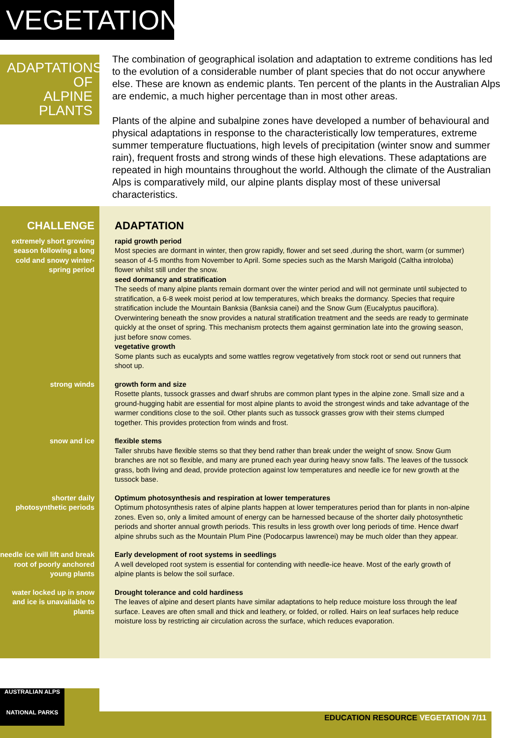VEGETATION
ADAPTATIONS
OF
ALPINE
PLANTS
The combination of geographical isolation and adaptation to extreme conditions has led to the evolution of a considerable number of plant species that do not occur anywhere else. These are known as endemic plants. Ten percent of the plants in the Australian Alps are endemic, a much higher percentage than in most other areas.
Plants of the alpine and subalpine zones have developed a number of behavioural and physical adaptations in response to the characteristically low temperatures, extreme summer temperature fluctuations, high levels of precipitation (winter snow and summer rain), frequent frosts and strong winds of these high elevations. These adaptations are repeated in high mountains throughout the world. Although the climate of the Australian Alps is comparatively mild, our alpine plants display most of these universal characteristics.
| CHALLENGE | ADAPTATION |
| --- | --- |
| extremely short growing season following a long cold and snowy winter-spring period | rapid growth period Most species are dormant in winter, then grow rapidly, flower and set seed ,during the short, warm (or summer) season of 4-5 months from November to April. Some species such as the Marsh Marigold (Caltha introloba) flower whilst still under the snow. seed dormancy and stratification The seeds of many alpine plants remain dormant over the winter period and will not germinate until subjected to stratification, a 6-8 week moist period at low temperatures, which breaks the dormancy. Species that require stratification include the Mountain Banksia (Banksia canei) and the Snow Gum (Eucalyptus pauciflora). Overwintering beneath the snow provides a natural stratification treatment and the seeds are ready to germinate quickly at the onset of spring. This mechanism protects them against germination late into the growing season, just before snow comes. vegetative growth Some plants such as eucalypts and some wattles regrow vegetatively from stock root or send out runners that shoot up. |
| strong winds | growth form and size Rosette plants, tussock grasses and dwarf shrubs are common plant types in the alpine zone. Small size and a ground-hugging habit are essential for most alpine plants to avoid the strongest winds and take advantage of the warmer conditions close to the soil. Other plants such as tussock grasses grow with their stems clumped together. This provides protection from winds and frost. |
| snow and ice | flexible stems Taller shrubs have flexible stems so that they bend rather than break under the weight of snow. Snow Gum branches are not so flexible, and many are pruned each year during heavy snow falls. The leaves of the tussock grass, both living and dead, provide protection against low temperatures and needle ice for new growth at the tussock base. |
| shorter daily photosynthetic periods | Optimum photosynthesis and respiration at lower temperatures Optimum photosynthesis rates of alpine plants happen at lower temperatures period than for plants in non-alpine zones. Even so, only a limited amount of energy can be harnessed because of the shorter daily photosynthetic periods and shorter annual growth periods. This results in less growth over long periods of time. Hence dwarf alpine shrubs such as the Mountain Plum Pine (Podocarpus lawrencei) may be much older than they appear. |
| needle ice will lift and break root of poorly anchored young plants | Early development of root systems in seedlings A well developed root system is essential for contending with needle-ice heave. Most of the early growth of alpine plants is below the soil surface. |
| water locked up in snow and ice is unavailable to plants | Drought tolerance and cold hardiness The leaves of alpine and desert plants have similar adaptations to help reduce moisture loss through the leaf surface. Leaves are often small and thick and leathery, or folded, or rolled. Hairs on leaf surfaces help reduce moisture loss by restricting air circulation across the surface, which reduces evaporation. |
AUSTRALIAN ALPS
NATIONAL PARKS
EDUCATION RESOURCE VEGETATION 7/11